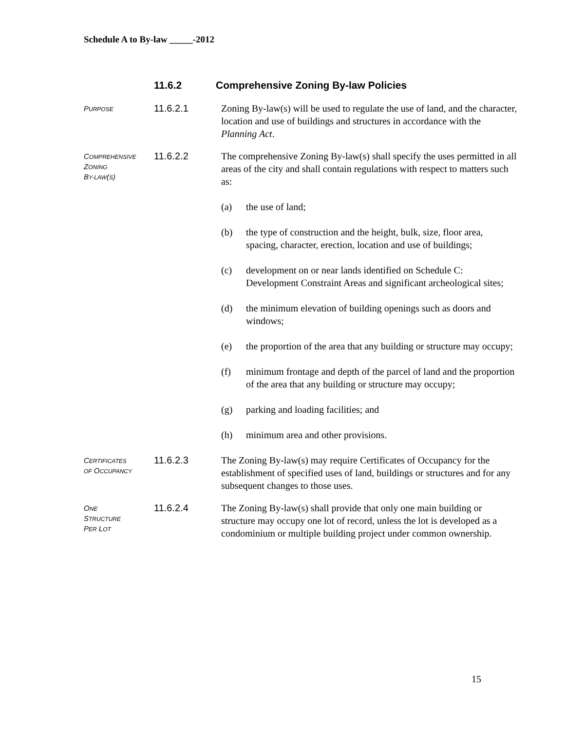Schedule A to By-law _____-2012
11.6.2 Comprehensive Zoning By-law Policies
PURPOSE
11.6.2.1
Zoning By-law(s) will be used to regulate the use of land, and the character, location and use of buildings and structures in accordance with the Planning Act.
COMPREHENSIVE
ZONING
BY-LAW(S)
11.6.2.2
The comprehensive Zoning By-law(s) shall specify the uses permitted in all areas of the city and shall contain regulations with respect to matters such as:
(a) the use of land;
(b) the type of construction and the height, bulk, size, floor area, spacing, character, erection, location and use of buildings;
(c) development on or near lands identified on Schedule C: Development Constraint Areas and significant archeological sites;
(d) the minimum elevation of building openings such as doors and windows;
(e) the proportion of the area that any building or structure may occupy;
(f) minimum frontage and depth of the parcel of land and the proportion of the area that any building or structure may occupy;
(g) parking and loading facilities; and
(h) minimum area and other provisions.
CERTIFICATES
OF OCCUPANCY
11.6.2.3
The Zoning By-law(s) may require Certificates of Occupancy for the establishment of specified uses of land, buildings or structures and for any subsequent changes to those uses.
ONE
STRUCTURE
PER LOT
11.6.2.4
The Zoning By-law(s) shall provide that only one main building or structure may occupy one lot of record, unless the lot is developed as a condominium or multiple building project under common ownership.
15